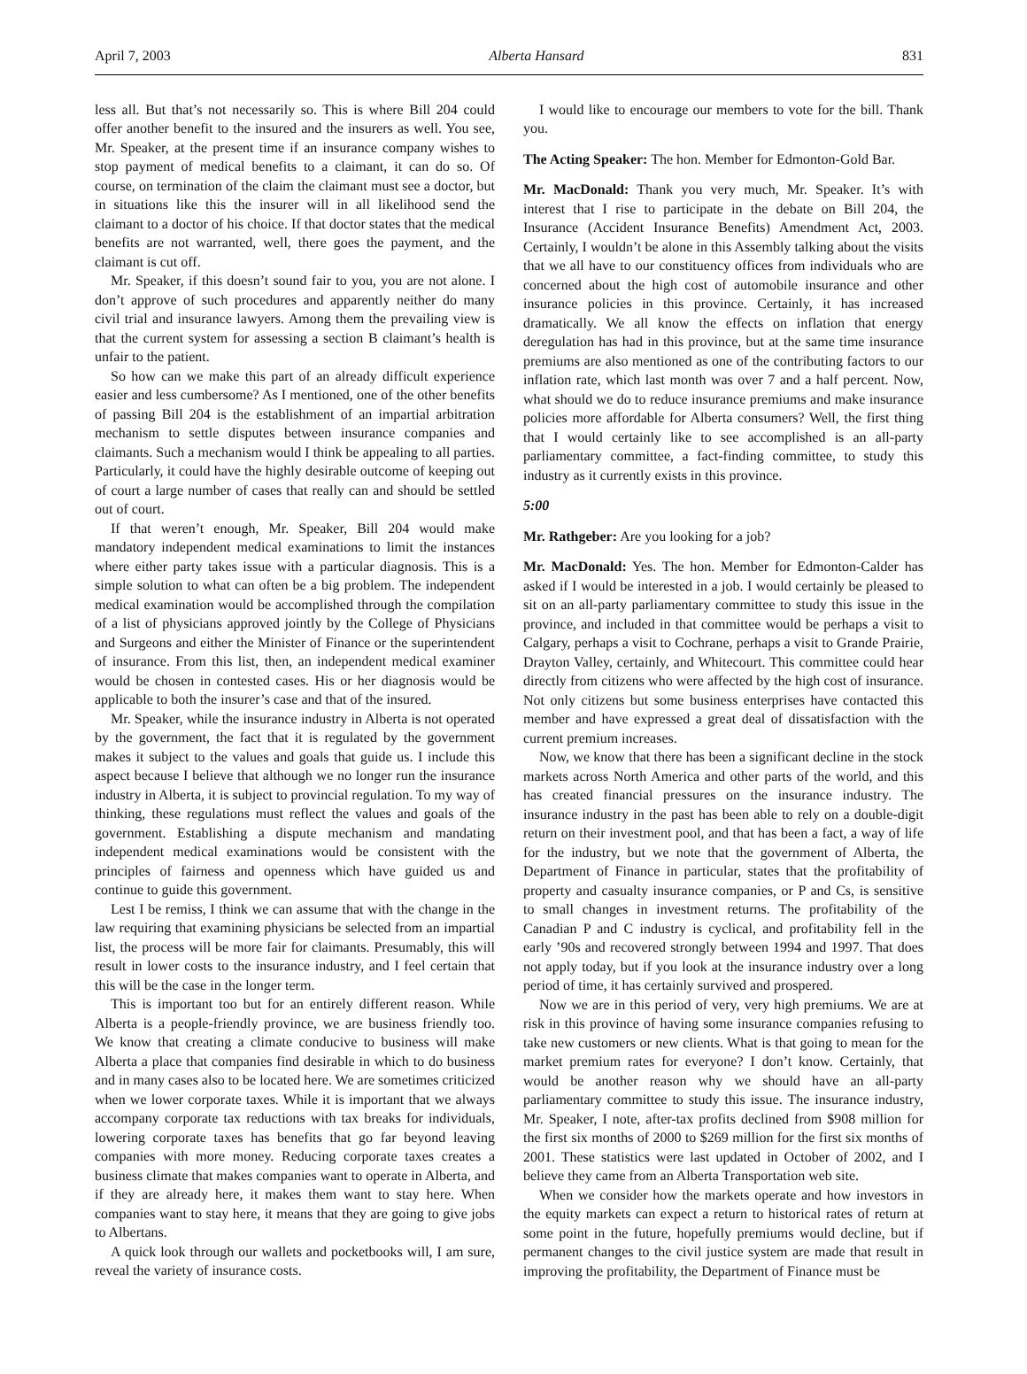April 7, 2003 Alberta Hansard 831
less all. But that’s not necessarily so. This is where Bill 204 could offer another benefit to the insured and the insurers as well. You see, Mr. Speaker, at the present time if an insurance company wishes to stop payment of medical benefits to a claimant, it can do so. Of course, on termination of the claim the claimant must see a doctor, but in situations like this the insurer will in all likelihood send the claimant to a doctor of his choice. If that doctor states that the medical benefits are not warranted, well, there goes the payment, and the claimant is cut off.
Mr. Speaker, if this doesn’t sound fair to you, you are not alone. I don’t approve of such procedures and apparently neither do many civil trial and insurance lawyers. Among them the prevailing view is that the current system for assessing a section B claimant’s health is unfair to the patient.
So how can we make this part of an already difficult experience easier and less cumbersome? As I mentioned, one of the other benefits of passing Bill 204 is the establishment of an impartial arbitration mechanism to settle disputes between insurance companies and claimants. Such a mechanism would I think be appealing to all parties. Particularly, it could have the highly desirable outcome of keeping out of court a large number of cases that really can and should be settled out of court.
If that weren’t enough, Mr. Speaker, Bill 204 would make mandatory independent medical examinations to limit the instances where either party takes issue with a particular diagnosis. This is a simple solution to what can often be a big problem. The independent medical examination would be accomplished through the compilation of a list of physicians approved jointly by the College of Physicians and Surgeons and either the Minister of Finance or the superintendent of insurance. From this list, then, an independent medical examiner would be chosen in contested cases. His or her diagnosis would be applicable to both the insurer’s case and that of the insured.
Mr. Speaker, while the insurance industry in Alberta is not operated by the government, the fact that it is regulated by the government makes it subject to the values and goals that guide us. I include this aspect because I believe that although we no longer run the insurance industry in Alberta, it is subject to provincial regulation. To my way of thinking, these regulations must reflect the values and goals of the government. Establishing a dispute mechanism and mandating independent medical examinations would be consistent with the principles of fairness and openness which have guided us and continue to guide this government.
Lest I be remiss, I think we can assume that with the change in the law requiring that examining physicians be selected from an impartial list, the process will be more fair for claimants. Presumably, this will result in lower costs to the insurance industry, and I feel certain that this will be the case in the longer term.
This is important too but for an entirely different reason. While Alberta is a people-friendly province, we are business friendly too. We know that creating a climate conducive to business will make Alberta a place that companies find desirable in which to do business and in many cases also to be located here. We are sometimes criticized when we lower corporate taxes. While it is important that we always accompany corporate tax reductions with tax breaks for individuals, lowering corporate taxes has benefits that go far beyond leaving companies with more money. Reducing corporate taxes creates a business climate that makes companies want to operate in Alberta, and if they are already here, it makes them want to stay here. When companies want to stay here, it means that they are going to give jobs to Albertans.
A quick look through our wallets and pocketbooks will, I am sure, reveal the variety of insurance costs.
I would like to encourage our members to vote for the bill. Thank you.
The Acting Speaker: The hon. Member for Edmonton-Gold Bar.
Mr. MacDonald: Thank you very much, Mr. Speaker. It’s with interest that I rise to participate in the debate on Bill 204, the Insurance (Accident Insurance Benefits) Amendment Act, 2003. Certainly, I wouldn’t be alone in this Assembly talking about the visits that we all have to our constituency offices from individuals who are concerned about the high cost of automobile insurance and other insurance policies in this province. Certainly, it has increased dramatically. We all know the effects on inflation that energy deregulation has had in this province, but at the same time insurance premiums are also mentioned as one of the contributing factors to our inflation rate, which last month was over 7 and a half percent. Now, what should we do to reduce insurance premiums and make insurance policies more affordable for Alberta consumers? Well, the first thing that I would certainly like to see accomplished is an all-party parliamentary committee, a fact-finding committee, to study this industry as it currently exists in this province.
5:00
Mr. Rathgeber: Are you looking for a job?
Mr. MacDonald: Yes. The hon. Member for Edmonton-Calder has asked if I would be interested in a job. I would certainly be pleased to sit on an all-party parliamentary committee to study this issue in the province, and included in that committee would be perhaps a visit to Calgary, perhaps a visit to Cochrane, perhaps a visit to Grande Prairie, Drayton Valley, certainly, and Whitecourt. This committee could hear directly from citizens who were affected by the high cost of insurance. Not only citizens but some business enterprises have contacted this member and have expressed a great deal of dissatisfaction with the current premium increases.
Now, we know that there has been a significant decline in the stock markets across North America and other parts of the world, and this has created financial pressures on the insurance industry. The insurance industry in the past has been able to rely on a double-digit return on their investment pool, and that has been a fact, a way of life for the industry, but we note that the government of Alberta, the Department of Finance in particular, states that the profitability of property and casualty insurance companies, or P and Cs, is sensitive to small changes in investment returns. The profitability of the Canadian P and C industry is cyclical, and profitability fell in the early ’90s and recovered strongly between 1994 and 1997. That does not apply today, but if you look at the insurance industry over a long period of time, it has certainly survived and prospered.
Now we are in this period of very, very high premiums. We are at risk in this province of having some insurance companies refusing to take new customers or new clients. What is that going to mean for the market premium rates for everyone? I don’t know. Certainly, that would be another reason why we should have an all-party parliamentary committee to study this issue. The insurance industry, Mr. Speaker, I note, after-tax profits declined from $908 million for the first six months of 2000 to $269 million for the first six months of 2001. These statistics were last updated in October of 2002, and I believe they came from an Alberta Transportation web site.
When we consider how the markets operate and how investors in the equity markets can expect a return to historical rates of return at some point in the future, hopefully premiums would decline, but if permanent changes to the civil justice system are made that result in improving the profitability, the Department of Finance must be